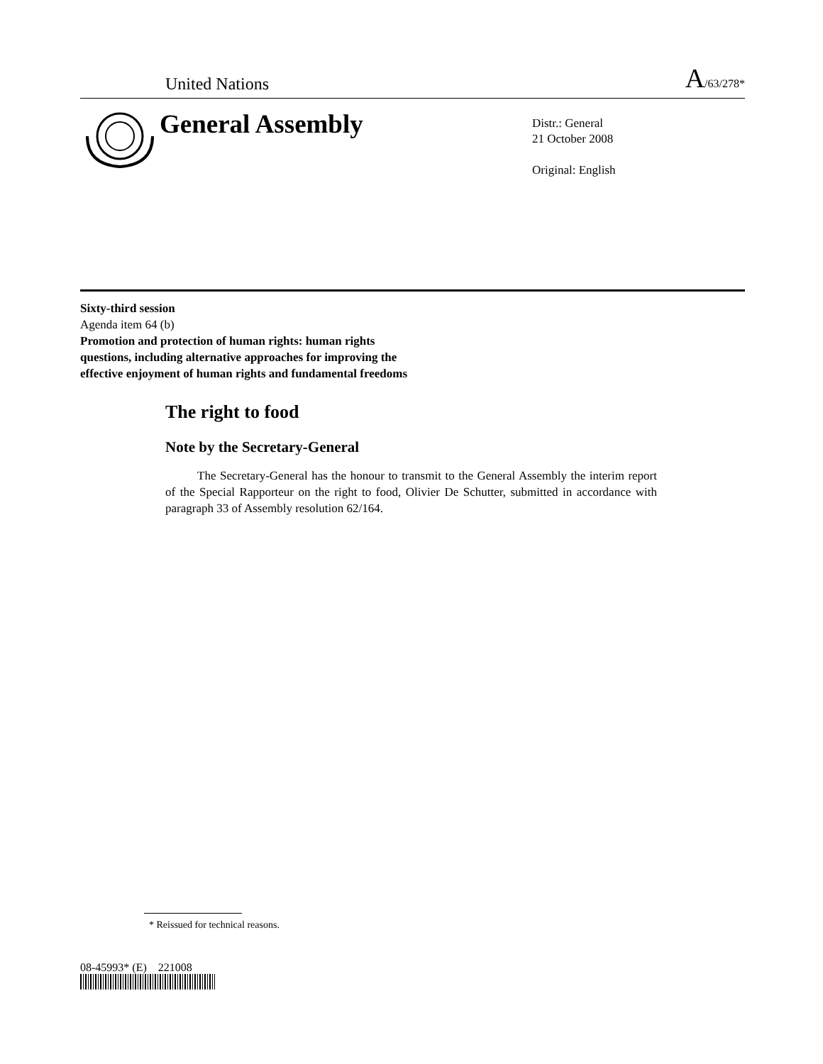United Nations A/63/278*
General Assembly
Distr.: General
21 October 2008
Original: English
Sixty-third session
Agenda item 64 (b)
Promotion and protection of human rights: human rights
questions, including alternative approaches for improving the
effective enjoyment of human rights and fundamental freedoms
The right to food
Note by the Secretary-General
The Secretary-General has the honour to transmit to the General Assembly the interim report of the Special Rapporteur on the right to food, Olivier De Schutter, submitted in accordance with paragraph 33 of Assembly resolution 62/164.
* Reissued for technical reasons.
08-45993* (E) 221008